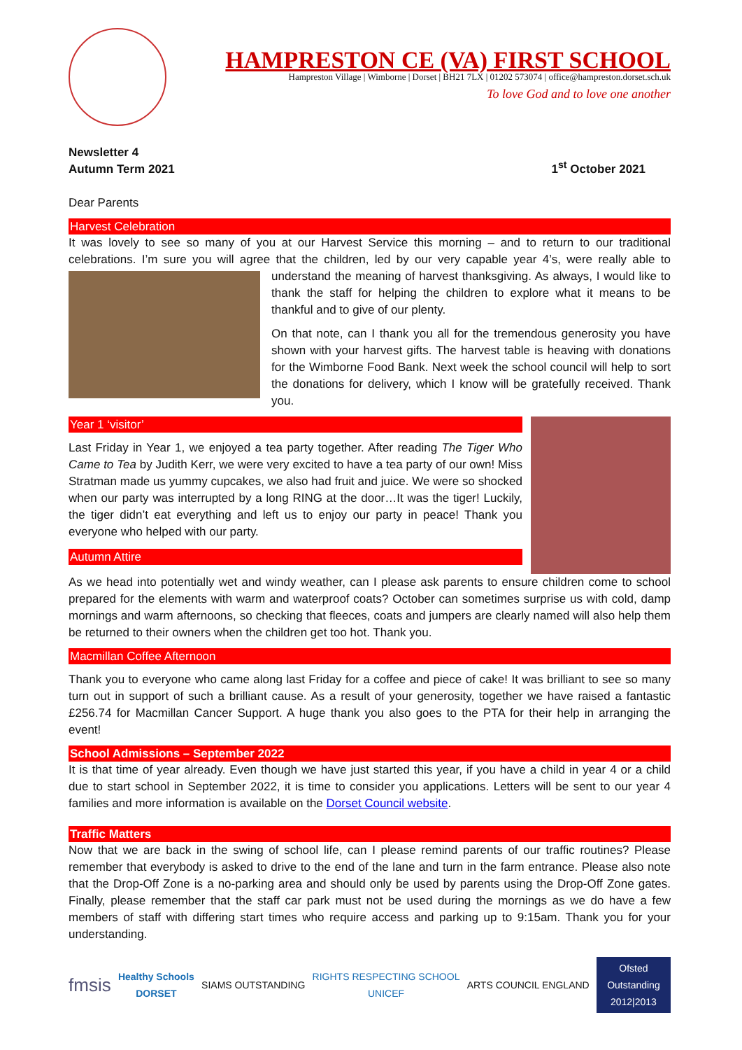HAMPRESTON CE (VA) FIRST SCHOOL
Hampreston Village | Wimborne | Dorset | BH21 7LX | 01202 573074 | office@hampreston.dorset.sch.uk
To love God and to love one another
Newsletter 4
Autumn Term 2021
1<sup>st</sup> October 2021
Dear Parents
Harvest Celebration
It was lovely to see so many of you at our Harvest Service this morning – and to return to our traditional celebrations. I’m sure you will agree that the children, led by our very capable year 4’s, were really able to understand the meaning of harvest thanksgiving. As always, I would like to thank the staff for helping the children to explore what it means to be thankful and to give of our plenty.
On that note, can I thank you all for the tremendous generosity you have shown with your harvest gifts. The harvest table is heaving with donations for the Wimborne Food Bank. Next week the school council will help to sort the donations for delivery, which I know will be gratefully received. Thank you.
Year 1 ‘visitor’
Last Friday in Year 1, we enjoyed a tea party together. After reading The Tiger Who Came to Tea by Judith Kerr, we were very excited to have a tea party of our own! Miss Stratman made us yummy cupcakes, we also had fruit and juice. We were so shocked when our party was interrupted by a long RING at the door…It was the tiger! Luckily, the tiger didn’t eat everything and left us to enjoy our party in peace! Thank you everyone who helped with our party.
Autumn Attire
As we head into potentially wet and windy weather, can I please ask parents to ensure children come to school prepared for the elements with warm and waterproof coats? October can sometimes surprise us with cold, damp mornings and warm afternoons, so checking that fleeces, coats and jumpers are clearly named will also help them be returned to their owners when the children get too hot. Thank you.
Macmillan Coffee Afternoon
Thank you to everyone who came along last Friday for a coffee and piece of cake! It was brilliant to see so many turn out in support of such a brilliant cause. As a result of your generosity, together we have raised a fantastic £256.74 for Macmillan Cancer Support. A huge thank you also goes to the PTA for their help in arranging the event!
School Admissions – September 2022
It is that time of year already. Even though we have just started this year, if you have a child in year 4 or a child due to start school in September 2022, it is time to consider you applications. Letters will be sent to our year 4 families and more information is available on the Dorset Council website.
Traffic Matters
Now that we are back in the swing of school life, can I please remind parents of our traffic routines? Please remember that everybody is asked to drive to the end of the lane and turn in the farm entrance. Please also note that the Drop-Off Zone is a no-parking area and should only be used by parents using the Drop-Off Zone gates. Finally, please remember that the staff car park must not be used during the mornings as we do have a few members of staff with differing start times who require access and parking up to 9:15am. Thank you for your understanding.
fmsis
Healthy Schools
DORSET
SIAMS OUTSTANDING
RIGHTS RESPECTING SCHOOL
UNICEF
ARTS COUNCIL ENGLAND
Ofsted
Outstanding
2012|2013